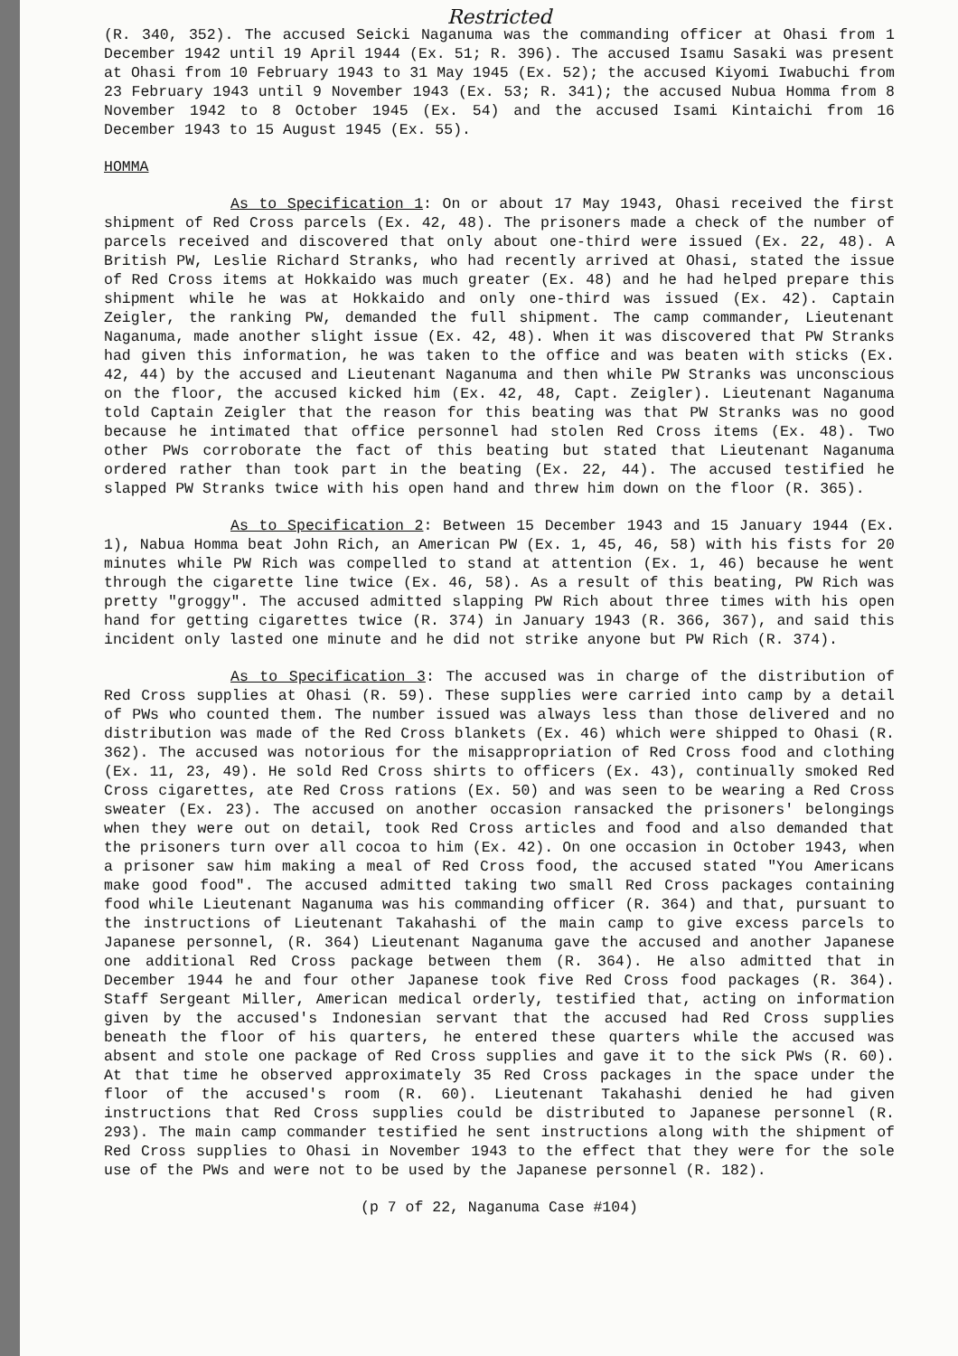Restricted
(R. 340, 352). The accused Seicki Naganuma was the commanding officer at Ohasi from 1 December 1942 until 19 April 1944 (Ex. 51; R. 396). The accused Isamu Sasaki was present at Ohasi from 10 February 1943 to 31 May 1945 (Ex. 52); the accused Kiyomi Iwabuchi from 23 February 1943 until 9 November 1943 (Ex. 53; R. 341); the accused Nubua Homma from 8 November 1942 to 8 October 1945 (Ex. 54) and the accused Isami Kintaichi from 16 December 1943 to 15 August 1945 (Ex. 55).
HOMMA
As to Specification 1: On or about 17 May 1943, Ohasi received the first shipment of Red Cross parcels (Ex. 42, 48). The prisoners made a check of the number of parcels received and discovered that only about one-third were issued (Ex. 22, 48). A British PW, Leslie Richard Stranks, who had recently arrived at Ohasi, stated the issue of Red Cross items at Hokkaido was much greater (Ex. 48) and he had helped prepare this shipment while he was at Hokkaido and only one-third was issued (Ex. 42). Captain Zeigler, the ranking PW, demanded the full shipment. The camp commander, Lieutenant Naganuma, made another slight issue (Ex. 42, 48). When it was discovered that PW Stranks had given this information, he was taken to the office and was beaten with sticks (Ex. 42, 44) by the accused and Lieutenant Naganuma and then while PW Stranks was unconscious on the floor, the accused kicked him (Ex. 42, 48, Capt. Zeigler). Lieutenant Naganuma told Captain Zeigler that the reason for this beating was that PW Stranks was no good because he intimated that office personnel had stolen Red Cross items (Ex. 48). Two other PWs corroborate the fact of this beating but stated that Lieutenant Naganuma ordered rather than took part in the beating (Ex. 22, 44). The accused testified he slapped PW Stranks twice with his open hand and threw him down on the floor (R. 365).
As to Specification 2: Between 15 December 1943 and 15 January 1944 (Ex. 1), Nabua Homma beat John Rich, an American PW (Ex. 1, 45, 46, 58) with his fists for 20 minutes while PW Rich was compelled to stand at attention (Ex. 1, 46) because he went through the cigarette line twice (Ex. 46, 58). As a result of this beating, PW Rich was pretty "groggy". The accused admitted slapping PW Rich about three times with his open hand for getting cigarettes twice (R. 374) in January 1943 (R. 366, 367), and said this incident only lasted one minute and he did not strike anyone but PW Rich (R. 374).
As to Specification 3: The accused was in charge of the distribution of Red Cross supplies at Ohasi (R. 59). These supplies were carried into camp by a detail of PWs who counted them. The number issued was always less than those delivered and no distribution was made of the Red Cross blankets (Ex. 46) which were shipped to Ohasi (R. 362). The accused was notorious for the misappropriation of Red Cross food and clothing (Ex. 11, 23, 49). He sold Red Cross shirts to officers (Ex. 43), continually smoked Red Cross cigarettes, ate Red Cross rations (Ex. 50) and was seen to be wearing a Red Cross sweater (Ex. 23). The accused on another occasion ransacked the prisoners' belongings when they were out on detail, took Red Cross articles and food and also demanded that the prisoners turn over all cocoa to him (Ex. 42). On one occasion in October 1943, when a prisoner saw him making a meal of Red Cross food, the accused stated "You Americans make good food". The accused admitted taking two small Red Cross packages containing food while Lieutenant Naganuma was his commanding officer (R. 364) and that, pursuant to the instructions of Lieutenant Takahashi of the main camp to give excess parcels to Japanese personnel, (R. 364) Lieutenant Naganuma gave the accused and another Japanese one additional Red Cross package between them (R. 364). He also admitted that in December 1944 he and four other Japanese took five Red Cross food packages (R. 364). Staff Sergeant Miller, American medical orderly, testified that, acting on information given by the accused's Indonesian servant that the accused had Red Cross supplies beneath the floor of his quarters, he entered these quarters while the accused was absent and stole one package of Red Cross supplies and gave it to the sick PWs (R. 60). At that time he observed approximately 35 Red Cross packages in the space under the floor of the accused's room (R. 60). Lieutenant Takahashi denied he had given instructions that Red Cross supplies could be distributed to Japanese personnel (R. 293). The main camp commander testified he sent instructions along with the shipment of Red Cross supplies to Ohasi in November 1943 to the effect that they were for the sole use of the PWs and were not to be used by the Japanese personnel (R. 182).
(p 7 of 22, Naganuma Case #104)